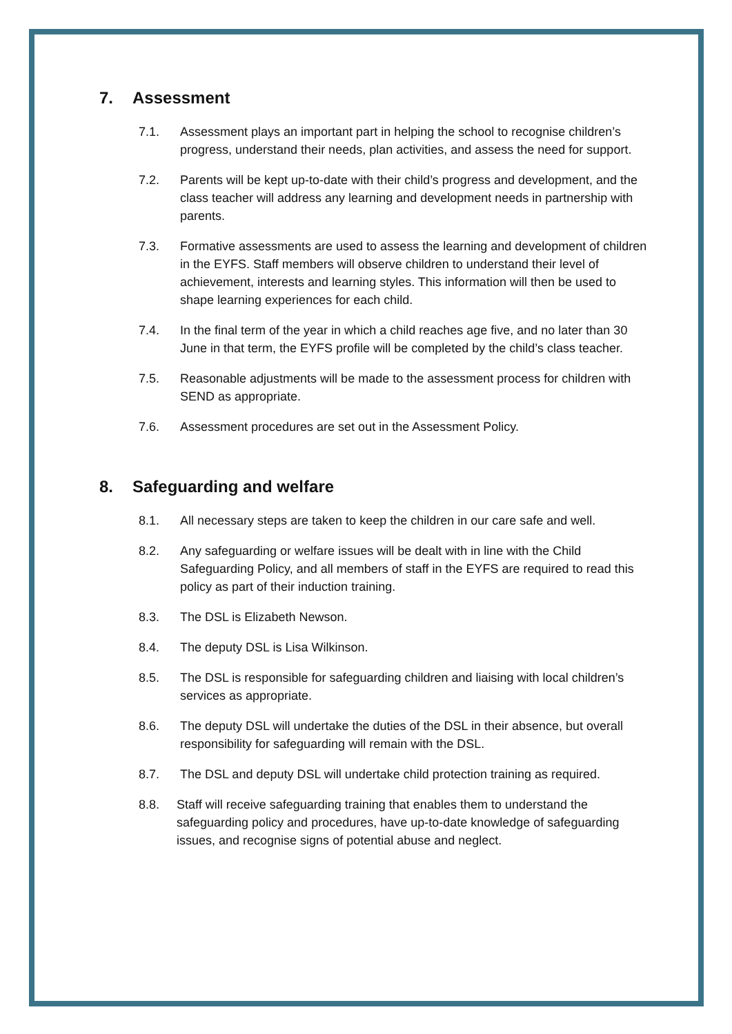7. Assessment
7.1. Assessment plays an important part in helping the school to recognise children’s progress, understand their needs, plan activities, and assess the need for support.
7.2. Parents will be kept up-to-date with their child’s progress and development, and the class teacher will address any learning and development needs in partnership with parents.
7.3. Formative assessments are used to assess the learning and development of children in the EYFS. Staff members will observe children to understand their level of achievement, interests and learning styles. This information will then be used to shape learning experiences for each child.
7.4. In the final term of the year in which a child reaches age five, and no later than 30 June in that term, the EYFS profile will be completed by the child’s class teacher.
7.5. Reasonable adjustments will be made to the assessment process for children with SEND as appropriate.
7.6. Assessment procedures are set out in the Assessment Policy.
8. Safeguarding and welfare
8.1. All necessary steps are taken to keep the children in our care safe and well.
8.2. Any safeguarding or welfare issues will be dealt with in line with the Child Safeguarding Policy, and all members of staff in the EYFS are required to read this policy as part of their induction training.
8.3. The DSL is Elizabeth Newson.
8.4. The deputy DSL is Lisa Wilkinson.
8.5. The DSL is responsible for safeguarding children and liaising with local children’s services as appropriate.
8.6. The deputy DSL will undertake the duties of the DSL in their absence, but overall responsibility for safeguarding will remain with the DSL.
8.7. The DSL and deputy DSL will undertake child protection training as required.
8.8. Staff will receive safeguarding training that enables them to understand the safeguarding policy and procedures, have up-to-date knowledge of safeguarding issues, and recognise signs of potential abuse and neglect.